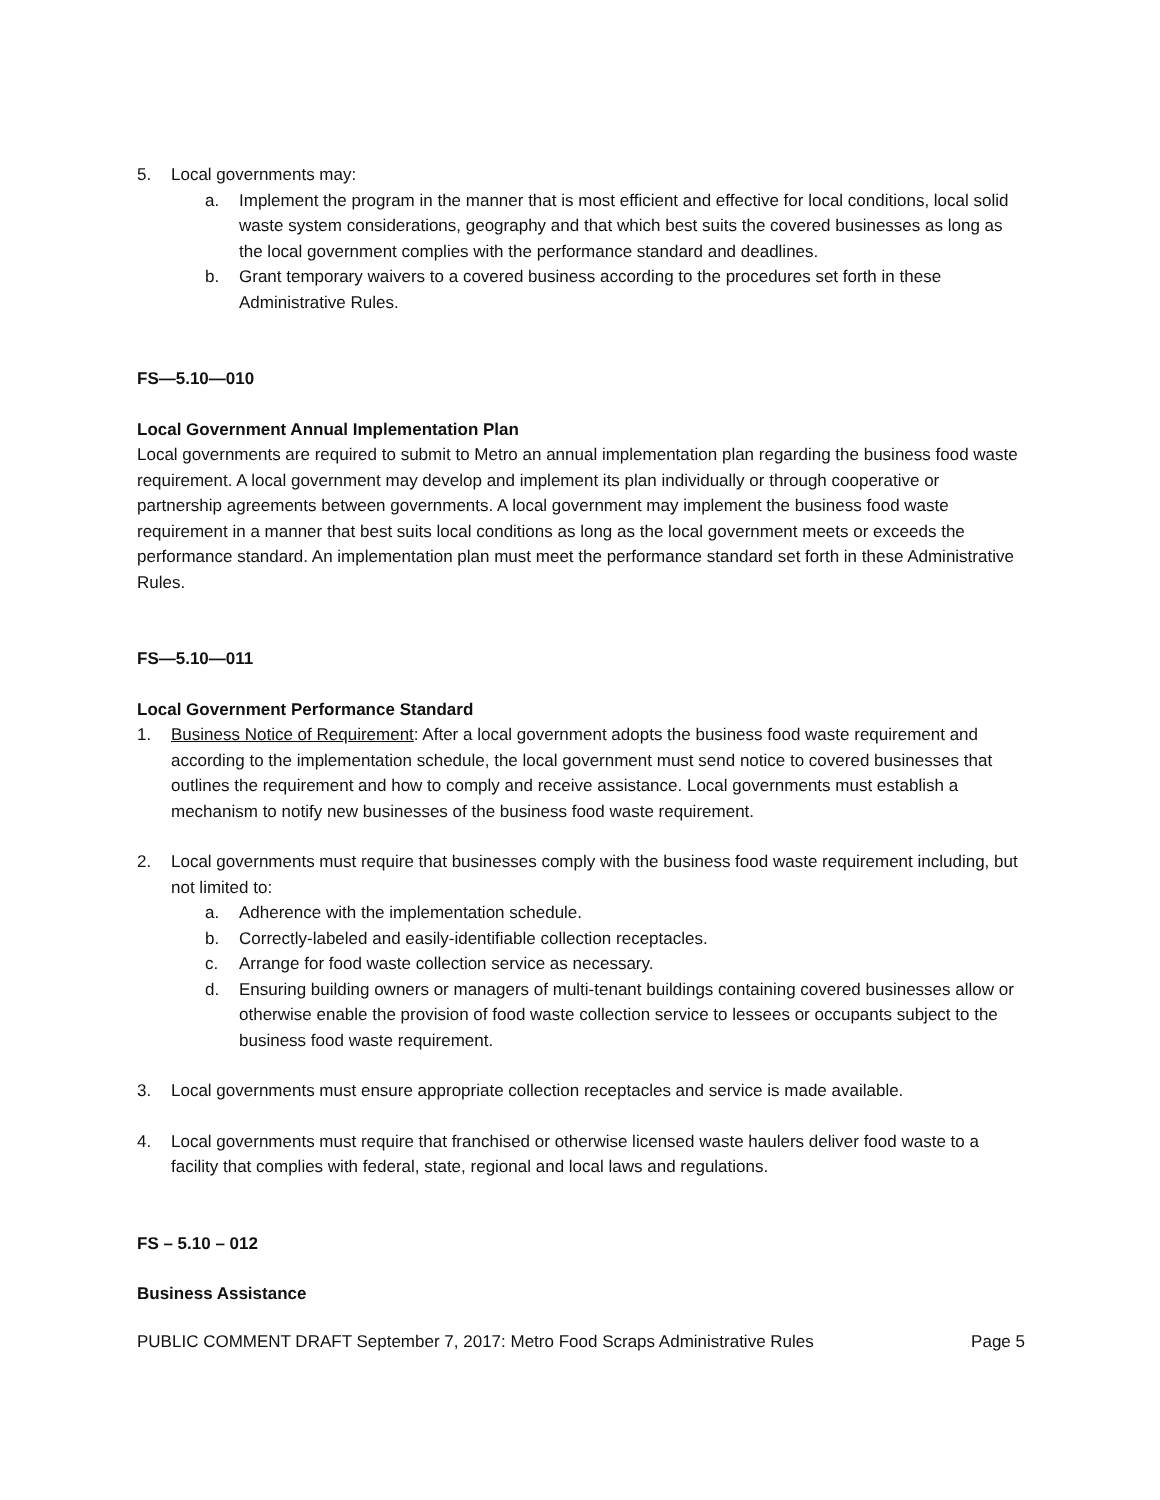5. Local governments may:
a. Implement the program in the manner that is most efficient and effective for local conditions, local solid waste system considerations, geography and that which best suits the covered businesses as long as the local government complies with the performance standard and deadlines.
b. Grant temporary waivers to a covered business according to the procedures set forth in these Administrative Rules.
FS—5.10—010
Local Government Annual Implementation Plan
Local governments are required to submit to Metro an annual implementation plan regarding the business food waste requirement. A local government may develop and implement its plan individually or through cooperative or partnership agreements between governments. A local government may implement the business food waste requirement in a manner that best suits local conditions as long as the local government meets or exceeds the performance standard. An implementation plan must meet the performance standard set forth in these Administrative Rules.
FS—5.10—011
Local Government Performance Standard
1. Business Notice of Requirement: After a local government adopts the business food waste requirement and according to the implementation schedule, the local government must send notice to covered businesses that outlines the requirement and how to comply and receive assistance. Local governments must establish a mechanism to notify new businesses of the business food waste requirement.
2. Local governments must require that businesses comply with the business food waste requirement including, but not limited to:
a. Adherence with the implementation schedule.
b. Correctly-labeled and easily-identifiable collection receptacles.
c. Arrange for food waste collection service as necessary.
d. Ensuring building owners or managers of multi-tenant buildings containing covered businesses allow or otherwise enable the provision of food waste collection service to lessees or occupants subject to the business food waste requirement.
3. Local governments must ensure appropriate collection receptacles and service is made available.
4. Local governments must require that franchised or otherwise licensed waste haulers deliver food waste to a facility that complies with federal, state, regional and local laws and regulations.
FS – 5.10 – 012
Business Assistance
PUBLIC COMMENT DRAFT September 7, 2017: Metro Food Scraps Administrative Rules Page 5